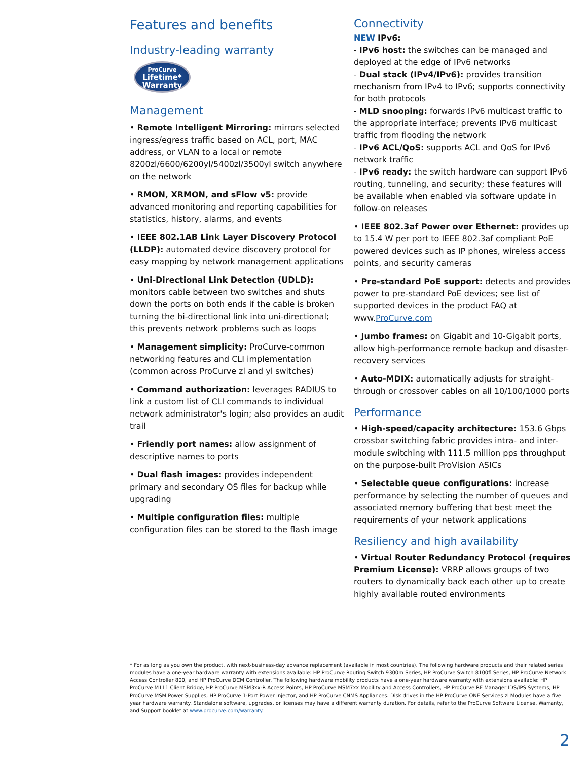Features and benefits
Industry-leading warranty
ProCurve
Lifetime*
Warranty
Management
• Remote Intelligent Mirroring: mirrors selected ingress/egress traffic based on ACL, port, MAC address, or VLAN to a local or remote 8200zl/6600/6200yl/5400zl/3500yl switch anywhere on the network
• RMON, XRMON, and sFlow v5: provide advanced monitoring and reporting capabilities for statistics, history, alarms, and events
• IEEE 802.1AB Link Layer Discovery Protocol (LLDP): automated device discovery protocol for easy mapping by network management applications
• Uni-Directional Link Detection (UDLD): monitors cable between two switches and shuts down the ports on both ends if the cable is broken turning the bi-directional link into uni-directional; this prevents network problems such as loops
• Management simplicity: ProCurve-common networking features and CLI implementation (common across ProCurve zl and yl switches)
• Command authorization: leverages RADIUS to link a custom list of CLI commands to individual network administrator's login; also provides an audit trail
• Friendly port names: allow assignment of descriptive names to ports
• Dual flash images: provides independent primary and secondary OS files for backup while upgrading
• Multiple configuration files: multiple configuration files can be stored to the flash image
Connectivity
NEW IPv6:
- IPv6 host: the switches can be managed and deployed at the edge of IPv6 networks
- Dual stack (IPv4/IPv6): provides transition mechanism from IPv4 to IPv6; supports connectivity for both protocols
- MLD snooping: forwards IPv6 multicast traffic to the appropriate interface; prevents IPv6 multicast traffic from flooding the network
- IPv6 ACL/QoS: supports ACL and QoS for IPv6 network traffic
- IPv6 ready: the switch hardware can support IPv6 routing, tunneling, and security; these features will be available when enabled via software update in follow-on releases
• IEEE 802.3af Power over Ethernet: provides up to 15.4 W per port to IEEE 802.3af compliant PoE powered devices such as IP phones, wireless access points, and security cameras
• Pre-standard PoE support: detects and provides power to pre-standard PoE devices; see list of supported devices in the product FAQ at www.ProCurve.com
• Jumbo frames: on Gigabit and 10-Gigabit ports, allow high-performance remote backup and disaster-recovery services
• Auto-MDIX: automatically adjusts for straight-through or crossover cables on all 10/100/1000 ports
Performance
• High-speed/capacity architecture: 153.6 Gbps crossbar switching fabric provides intra- and inter-module switching with 111.5 million pps throughput on the purpose-built ProVision ASICs
• Selectable queue configurations: increase performance by selecting the number of queues and associated memory buffering that best meet the requirements of your network applications
Resiliency and high availability
• Virtual Router Redundancy Protocol (requires Premium License): VRRP allows groups of two routers to dynamically back each other up to create highly available routed environments
* For as long as you own the product, with next-business-day advance replacement (available in most countries). The following hardware products and their related series modules have a one-year hardware warranty with extensions available: HP ProCurve Routing Switch 9300m Series, HP ProCurve Switch 8100fl Series, HP ProCurve Network Access Controller 800, and HP ProCurve DCM Controller. The following hardware mobility products have a one-year hardware warranty with extensions available: HP ProCurve M111 Client Bridge, HP ProCurve MSM3xx-R Access Points, HP ProCurve MSM7xx Mobility and Access Controllers, HP ProCurve RF Manager IDS/IPS Systems, HP ProCurve MSM Power Supplies, HP ProCurve 1-Port Power Injector, and HP ProCurve CNMS Appliances. Disk drives in the HP ProCurve ONE Services zl Modules have a five year hardware warranty. Standalone software, upgrades, or licenses may have a different warranty duration. For details, refer to the ProCurve Software License, Warranty, and Support booklet at www.procurve.com/warranty.
2